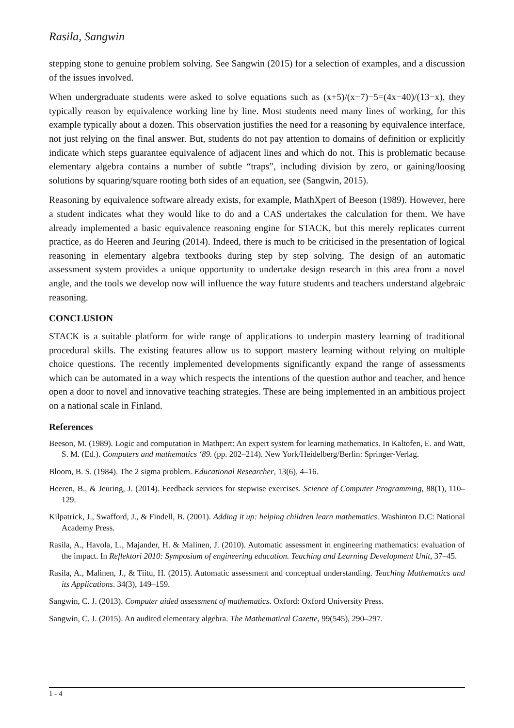Rasila, Sangwin
stepping stone to genuine problem solving. See Sangwin (2015) for a selection of examples, and a discussion of the issues involved.
When undergraduate students were asked to solve equations such as (x+5)/(x−7)−5=(4x−40)/(13−x), they typically reason by equivalence working line by line. Most students need many lines of working, for this example typically about a dozen. This observation justifies the need for a reasoning by equivalence interface, not just relying on the final answer. But, students do not pay attention to domains of definition or explicitly indicate which steps guarantee equivalence of adjacent lines and which do not. This is problematic because elementary algebra contains a number of subtle “traps”, including division by zero, or gaining/loosing solutions by squaring/square rooting both sides of an equation, see (Sangwin, 2015).
Reasoning by equivalence software already exists, for example, MathXpert of Beeson (1989). However, here a student indicates what they would like to do and a CAS undertakes the calculation for them. We have already implemented a basic equivalence reasoning engine for STACK, but this merely replicates current practice, as do Heeren and Jeuring (2014). Indeed, there is much to be criticised in the presentation of logical reasoning in elementary algebra textbooks during step by step solving. The design of an automatic assessment system provides a unique opportunity to undertake design research in this area from a novel angle, and the tools we develop now will influence the way future students and teachers understand algebraic reasoning.
CONCLUSION
STACK is a suitable platform for wide range of applications to underpin mastery learning of traditional procedural skills. The existing features allow us to support mastery learning without relying on multiple choice questions. The recently implemented developments significantly expand the range of assessments which can be automated in a way which respects the intentions of the question author and teacher, and hence open a door to novel and innovative teaching strategies. These are being implemented in an ambitious project on a national scale in Finland.
References
Beeson, M. (1989). Logic and computation in Mathpert: An expert system for learning mathematics. In Kaltofen, E. and Watt, S. M. (Ed.). Computers and mathematics ‘89. (pp. 202–214). New York/Heidelberg/Berlin: Springer-Verlag.
Bloom, B. S. (1984). The 2 sigma problem. Educational Researcher, 13(6), 4–16.
Heeren, B., & Jeuring, J. (2014). Feedback services for stepwise exercises. Science of Computer Programming, 88(1), 110–129.
Kilpatrick, J., Swafford, J., & Findell, B. (2001). Adding it up: helping children learn mathematics. Washinton D.C: National Academy Press.
Rasila, A., Havola, L., Majander, H. & Malinen, J. (2010). Automatic assessment in engineering mathematics: evaluation of the impact. In Reflektori 2010: Symposium of engineering education. Teaching and Learning Development Unit, 37–45.
Rasila, A., Malinen, J., & Tiitu, H. (2015). Automatic assessment and conceptual understanding. Teaching Mathematics and its Applications. 34(3), 149–159.
Sangwin, C. J. (2013). Computer aided assessment of mathematics. Oxford: Oxford University Press.
Sangwin, C. J. (2015). An audited elementary algebra. The Mathematical Gazette, 99(545), 290–297.
1 - 4